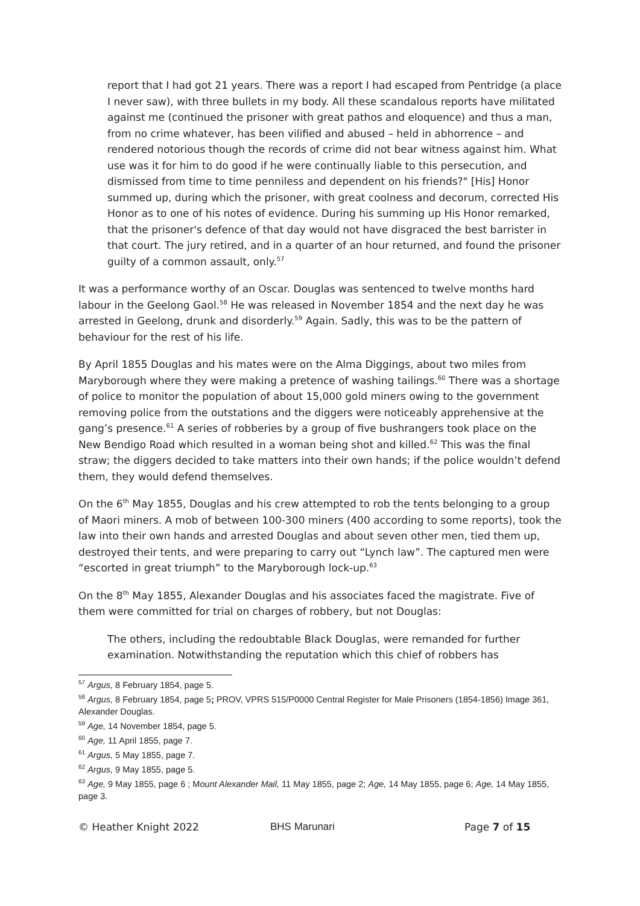report that I had got 21 years. There was a report I had escaped from Pentridge (a place I never saw), with three bullets in my body. All these scandalous reports have militated against me (continued the prisoner with great pathos and eloquence) and thus a man, from no crime whatever, has been vilified and abused – held in abhorrence – and rendered notorious though the records of crime did not bear witness against him. What use was it for him to do good if he were continually liable to this persecution, and dismissed from time to time penniless and dependent on his friends?" [His] Honor summed up, during which the prisoner, with great coolness and decorum, corrected His Honor as to one of his notes of evidence. During his summing up His Honor remarked, that the prisoner's defence of that day would not have disgraced the best barrister in that court. The jury retired, and in a quarter of an hour returned, and found the prisoner guilty of a common assault, only.<sup>57</sup>
It was a performance worthy of an Oscar. Douglas was sentenced to twelve months hard labour in the Geelong Gaol.<sup>58</sup> He was released in November 1854 and the next day he was arrested in Geelong, drunk and disorderly.<sup>59</sup> Again. Sadly, this was to be the pattern of behaviour for the rest of his life.
By April 1855 Douglas and his mates were on the Alma Diggings, about two miles from Maryborough where they were making a pretence of washing tailings.<sup>60</sup> There was a shortage of police to monitor the population of about 15,000 gold miners owing to the government removing police from the outstations and the diggers were noticeably apprehensive at the gang’s presence.<sup>61</sup> A series of robberies by a group of five bushrangers took place on the New Bendigo Road which resulted in a woman being shot and killed.<sup>62</sup> This was the final straw; the diggers decided to take matters into their own hands; if the police wouldn’t defend them, they would defend themselves.
On the 6<sup>th</sup> May 1855, Douglas and his crew attempted to rob the tents belonging to a group of Maori miners. A mob of between 100-300 miners (400 according to some reports), took the law into their own hands and arrested Douglas and about seven other men, tied them up, destroyed their tents, and were preparing to carry out “Lynch law”. The captured men were “escorted in great triumph” to the Maryborough lock-up.<sup>63</sup>
On the 8<sup>th</sup> May 1855, Alexander Douglas and his associates faced the magistrate. Five of them were committed for trial on charges of robbery, but not Douglas:
The others, including the redoubtable Black Douglas, were remanded for further examination. Notwithstanding the reputation which this chief of robbers has
<sup>57</sup> Argus, 8 February 1854, page 5.
<sup>58</sup> Argus, 8 February 1854, page 5; PROV, VPRS 515/P0000 Central Register for Male Prisoners (1854-1856) Image 361, Alexander Douglas.
<sup>59</sup> Age, 14 November 1854, page 5.
<sup>60</sup> Age, 11 April 1855, page 7.
<sup>61</sup> Argus, 5 May 1855, page 7.
<sup>62</sup> Argus, 9 May 1855, page 5.
<sup>63</sup> Age, 9 May 1855, page 6 ; Mount Alexander Mail, 11 May 1855, page 2; Age, 14 May 1855, page 6; Age, 14 May 1855, page 3.
© Heather Knight 2022 BHS Marunari Page 7 of 15